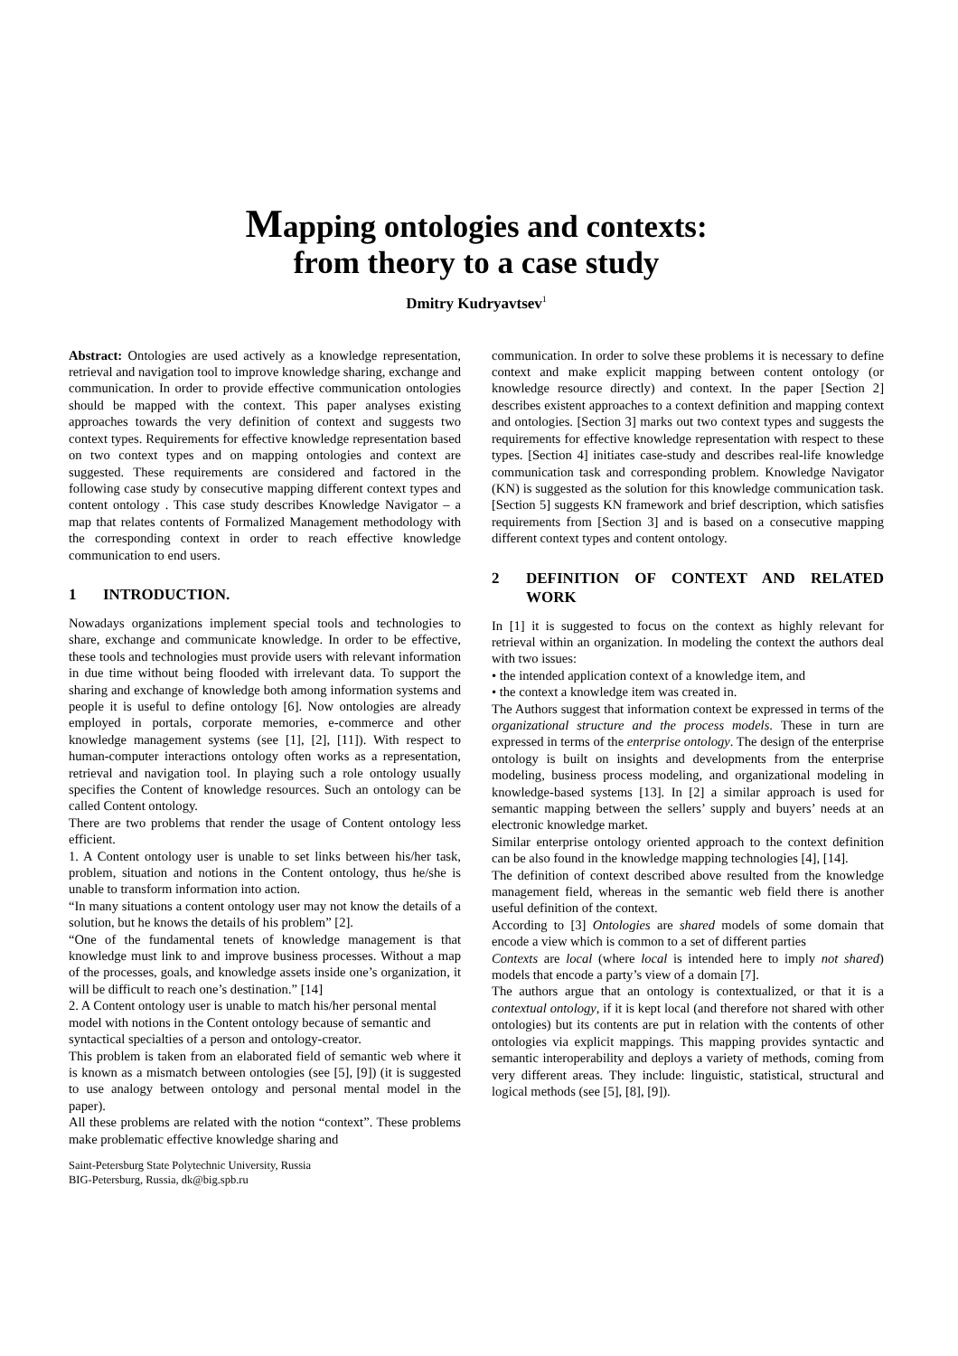Mapping ontologies and contexts:
from theory to a case study
Dmitry Kudryavtsev<sup>1</sup>
Abstract: Ontologies are used actively as a knowledge representation, retrieval and navigation tool to improve knowledge sharing, exchange and communication. In order to provide effective communication ontologies should be mapped with the context. This paper analyses existing approaches towards the very definition of context and suggests two context types. Requirements for effective knowledge representation based on two context types and on mapping ontologies and context are suggested. These requirements are considered and factored in the following case study by consecutive mapping different context types and content ontology . This case study describes Knowledge Navigator – a map that relates contents of Formalized Management methodology with the corresponding context in order to reach effective knowledge communication to end users.
1 INTRODUCTION.
Nowadays organizations implement special tools and technologies to share, exchange and communicate knowledge. In order to be effective, these tools and technologies must provide users with relevant information in due time without being flooded with irrelevant data. To support the sharing and exchange of knowledge both among information systems and people it is useful to define ontology [6]. Now ontologies are already employed in portals, corporate memories, e-commerce and other knowledge management systems (see [1], [2], [11]). With respect to human-computer interactions ontology often works as a representation, retrieval and navigation tool. In playing such a role ontology usually specifies the Content of knowledge resources. Such an ontology can be called Content ontology.
There are two problems that render the usage of Content ontology less efficient.
1. A Content ontology user is unable to set links between his/her task, problem, situation and notions in the Content ontology, thus he/she is unable to transform information into action.
“In many situations a content ontology user may not know the details of a solution, but he knows the details of his problem” [2].
“One of the fundamental tenets of knowledge management is that knowledge must link to and improve business processes. Without a map of the processes, goals, and knowledge assets inside one’s organization, it will be difficult to reach one’s destination.” [14]
2. A Content ontology user is unable to match his/her personal mental model with notions in the Content ontology because of semantic and syntactical specialties of a person and ontology-creator.
This problem is taken from an elaborated field of semantic web where it is known as a mismatch between ontologies (see [5], [9]) (it is suggested to use analogy between ontology and personal mental model in the paper).
All these problems are related with the notion “context”. These problems make problematic effective knowledge sharing and
Saint-Petersburg State Polytechnic University, Russia
BIG-Petersburg, Russia, dk@big.spb.ru
communication. In order to solve these problems it is necessary to define context and make explicit mapping between content ontology (or knowledge resource directly) and context. In the paper [Section 2] describes existent approaches to a context definition and mapping context and ontologies. [Section 3] marks out two context types and suggests the requirements for effective knowledge representation with respect to these types. [Section 4] initiates case-study and describes real-life knowledge communication task and corresponding problem. Knowledge Navigator (KN) is suggested as the solution for this knowledge communication task. [Section 5] suggests KN framework and brief description, which satisfies requirements from [Section 3] and is based on a consecutive mapping different context types and content ontology.
2 DEFINITION OF CONTEXT AND RELATED WORK
In [1] it is suggested to focus on the context as highly relevant for retrieval within an organization. In modeling the context the authors deal with two issues:
• the intended application context of a knowledge item, and
• the context a knowledge item was created in.
The Authors suggest that information context be expressed in terms of the organizational structure and the process models. These in turn are expressed in terms of the enterprise ontology. The design of the enterprise ontology is built on insights and developments from the enterprise modeling, business process modeling, and organizational modeling in knowledge-based systems [13]. In [2] a similar approach is used for semantic mapping between the sellers’ supply and buyers’ needs at an electronic knowledge market.
Similar enterprise ontology oriented approach to the context definition can be also found in the knowledge mapping technologies [4], [14].
The definition of context described above resulted from the knowledge management field, whereas in the semantic web field there is another useful definition of the context.
According to [3] Ontologies are shared models of some domain that encode a view which is common to a set of different parties
Contexts are local (where local is intended here to imply not shared) models that encode a party’s view of a domain [7].
The authors argue that an ontology is contextualized, or that it is a contextual ontology, if it is kept local (and therefore not shared with other ontologies) but its contents are put in relation with the contents of other ontologies via explicit mappings. This mapping provides syntactic and semantic interoperability and deploys a variety of methods, coming from very different areas. They include: linguistic, statistical, structural and logical methods (see [5], [8], [9]).